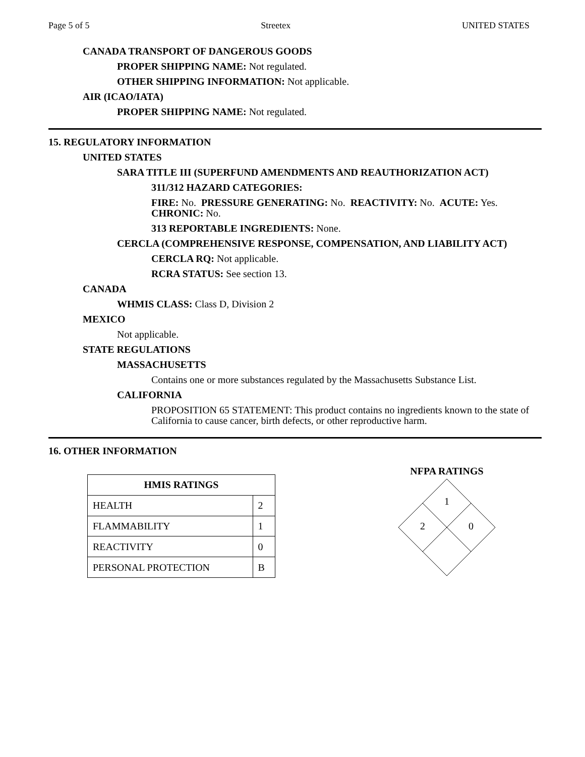Page 5 of 5 Streetex UNITED STATES
CANADA TRANSPORT OF DANGEROUS GOODS
PROPER SHIPPING NAME: Not regulated.
OTHER SHIPPING INFORMATION: Not applicable.
AIR (ICAO/IATA)
PROPER SHIPPING NAME: Not regulated.
15. REGULATORY INFORMATION
UNITED STATES
SARA TITLE III (SUPERFUND AMENDMENTS AND REAUTHORIZATION ACT)
311/312 HAZARD CATEGORIES:
FIRE: No. PRESSURE GENERATING: No. REACTIVITY: No. ACUTE: Yes.
CHRONIC: No.
313 REPORTABLE INGREDIENTS: None.
CERCLA (COMPREHENSIVE RESPONSE, COMPENSATION, AND LIABILITY ACT)
CERCLA RQ: Not applicable.
RCRA STATUS: See section 13.
CANADA
WHMIS CLASS: Class D, Division 2
MEXICO
Not applicable.
STATE REGULATIONS
MASSACHUSETTS
Contains one or more substances regulated by the Massachusetts Substance List.
CALIFORNIA
PROPOSITION 65 STATEMENT: This product contains no ingredients known to the state of California to cause cancer, birth defects, or other reproductive harm.
16. OTHER INFORMATION
| HMIS RATINGS | |
| --- | --- |
| HEALTH | 2 |
| FLAMMABILITY | 1 |
| REACTIVITY | 0 |
| PERSONAL PROTECTION | B |
NFPA RATINGS
1
2
0